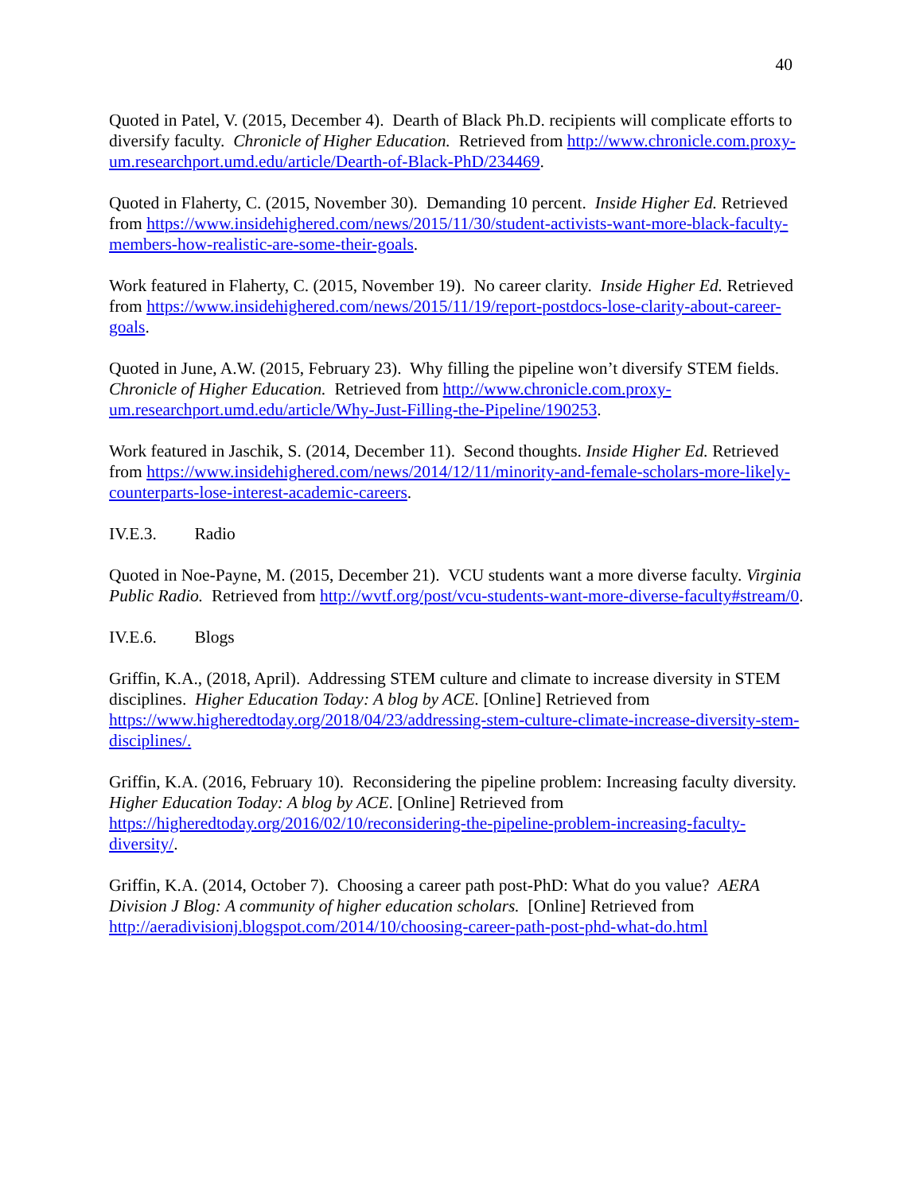40
Quoted in Patel, V. (2015, December 4). Dearth of Black Ph.D. recipients will complicate efforts to diversify faculty. Chronicle of Higher Education. Retrieved from http://www.chronicle.com.proxy-um.researchport.umd.edu/article/Dearth-of-Black-PhD/234469.
Quoted in Flaherty, C. (2015, November 30). Demanding 10 percent. Inside Higher Ed. Retrieved from https://www.insidehighered.com/news/2015/11/30/student-activists-want-more-black-faculty-members-how-realistic-are-some-their-goals.
Work featured in Flaherty, C. (2015, November 19). No career clarity. Inside Higher Ed. Retrieved from https://www.insidehighered.com/news/2015/11/19/report-postdocs-lose-clarity-about-career-goals.
Quoted in June, A.W. (2015, February 23). Why filling the pipeline won’t diversify STEM fields. Chronicle of Higher Education. Retrieved from http://www.chronicle.com.proxy-um.researchport.umd.edu/article/Why-Just-Filling-the-Pipeline/190253.
Work featured in Jaschik, S. (2014, December 11). Second thoughts. Inside Higher Ed. Retrieved from https://www.insidehighered.com/news/2014/12/11/minority-and-female-scholars-more-likely-counterparts-lose-interest-academic-careers.
IV.E.3. Radio
Quoted in Noe-Payne, M. (2015, December 21). VCU students want a more diverse faculty. Virginia Public Radio. Retrieved from http://wvtf.org/post/vcu-students-want-more-diverse-faculty#stream/0.
IV.E.6. Blogs
Griffin, K.A., (2018, April). Addressing STEM culture and climate to increase diversity in STEM disciplines. Higher Education Today: A blog by ACE. [Online] Retrieved from https://www.higheredtoday.org/2018/04/23/addressing-stem-culture-climate-increase-diversity-stem-disciplines/.
Griffin, K.A. (2016, February 10). Reconsidering the pipeline problem: Increasing faculty diversity. Higher Education Today: A blog by ACE. [Online] Retrieved from https://higheredtoday.org/2016/02/10/reconsidering-the-pipeline-problem-increasing-faculty-diversity/.
Griffin, K.A. (2014, October 7). Choosing a career path post-PhD: What do you value? AERA Division J Blog: A community of higher education scholars. [Online] Retrieved from http://aeradivisionj.blogspot.com/2014/10/choosing-career-path-post-phd-what-do.html